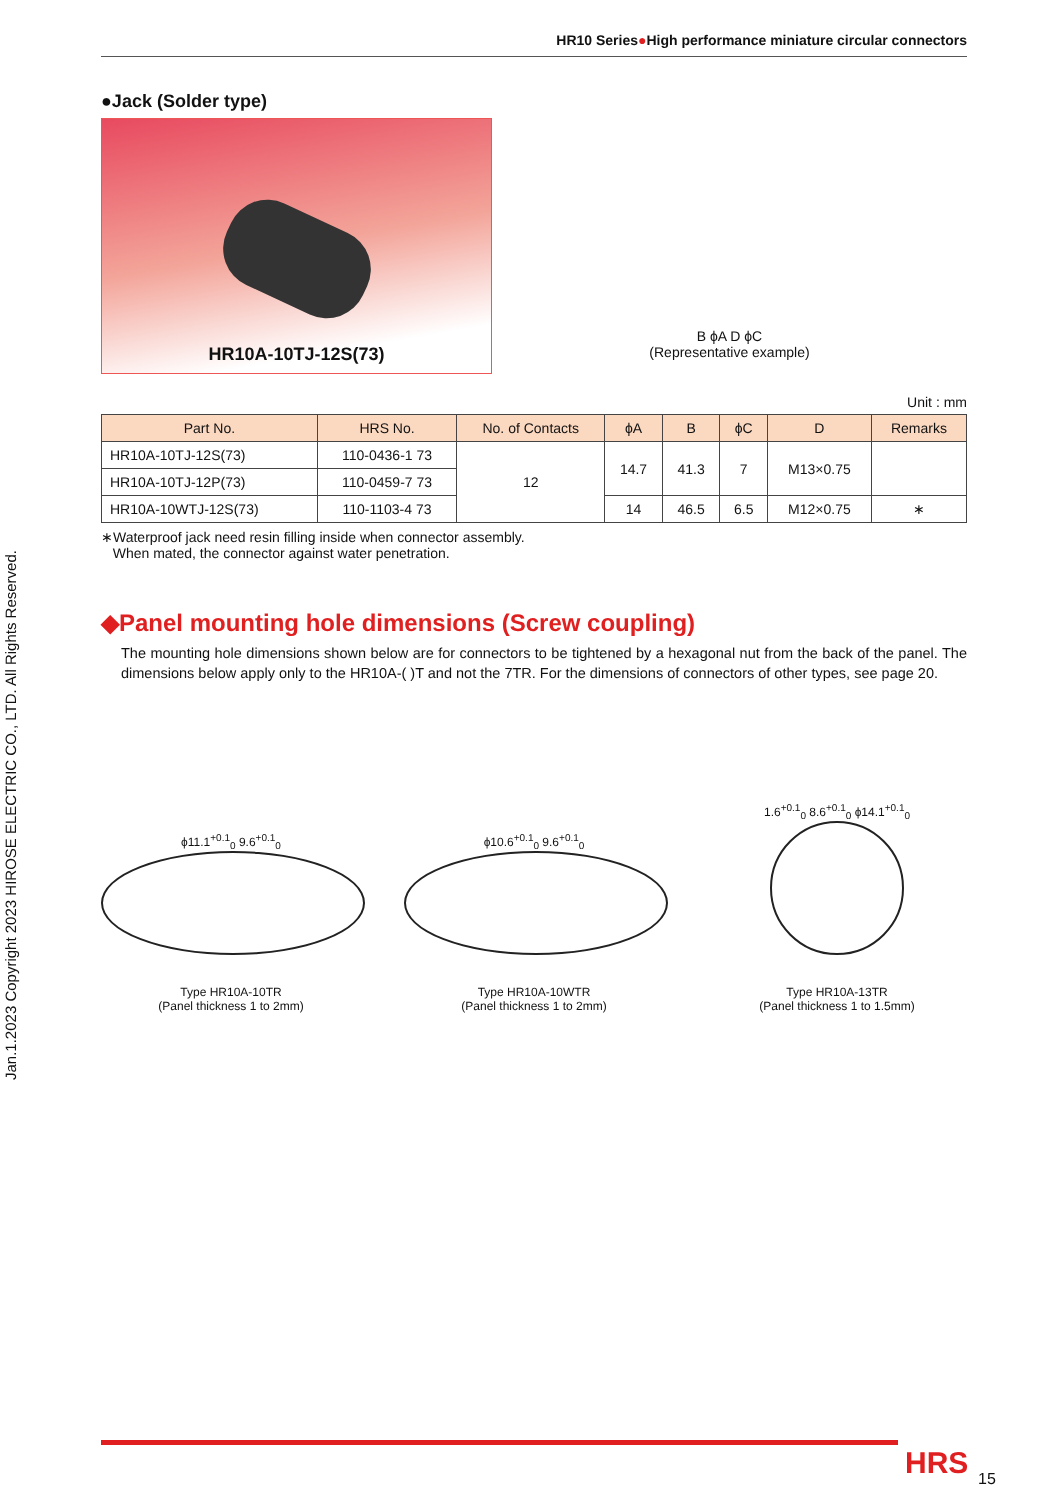Jan.1.2023 Copyright 2023 HIROSE ELECTRIC CO., LTD. All Rights Reserved.
HR10 Series●High performance miniature circular connectors
●Jack (Solder type)
HR10A-10TJ-12S(73)
B ϕA D ϕC
(Representative example)
Unit : mm
| Part No. | HRS No. | No. of Contacts | ϕA | B | ϕC | D | Remarks |
| --- | --- | --- | --- | --- | --- | --- | --- |
| HR10A-10TJ-12S(73) | 110-0436-1 73 | 12 | 14.7 | 41.3 | 7 | M13×0.75 | |
| HR10A-10TJ-12P(73) | 110-0459-7 73 | | | | | | |
| HR10A-10WTJ-12S(73) | 110-1103-4 73 | | 14 | 46.5 | 6.5 | M12×0.75 | ∗ |
∗Waterproof jack need resin filling inside when connector assembly.
When mated, the connector against water penetration.
◆Panel mounting hole dimensions (Screw coupling)
The mounting hole dimensions shown below are for connectors to be tightened by a hexagonal nut from the back of the panel. The dimensions below apply only to the HR10A-( )T and not the 7TR. For the dimensions of connectors of other types, see page 20.
ϕ11.1<sup>+0.1</sup><sub>0</sub> 9.6<sup>+0.1</sup><sub>0</sub>
Type HR10A-10TR
(Panel thickness 1 to 2mm)
ϕ10.6<sup>+0.1</sup><sub>0</sub> 9.6<sup>+0.1</sup><sub>0</sub>
Type HR10A-10WTR
(Panel thickness 1 to 2mm)
1.6<sup>+0.1</sup><sub>0</sub> 8.6<sup>+0.1</sup><sub>0</sub> ϕ14.1<sup>+0.1</sup><sub>0</sub>
Type HR10A-13TR
(Panel thickness 1 to 1.5mm)
HRS 15